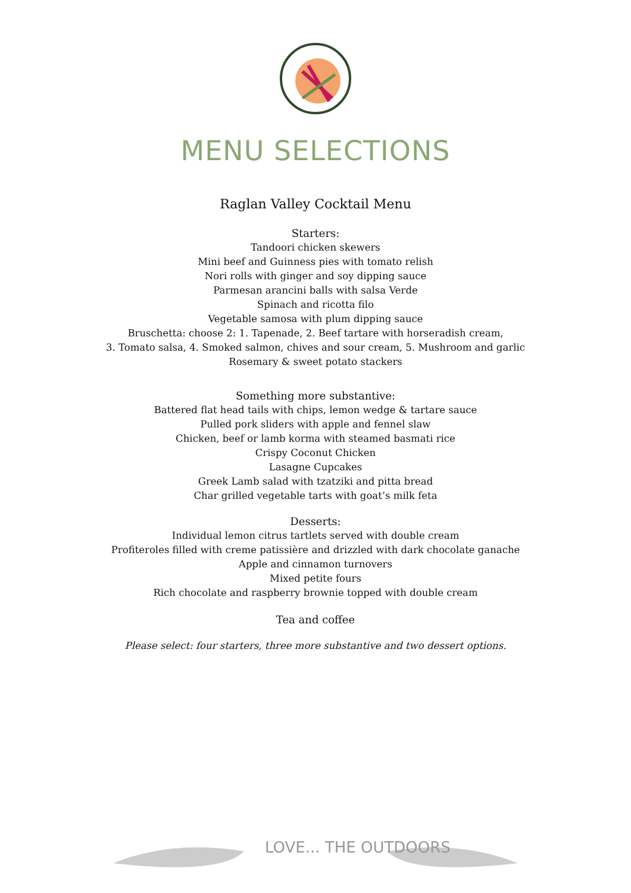MENU SELECTIONS
Raglan Valley Cocktail Menu
Starters:
Tandoori chicken skewers
Mini beef and Guinness pies with tomato relish
Nori rolls with ginger and soy dipping sauce
Parmesan arancini balls with salsa Verde
Spinach and ricotta filo
Vegetable samosa with plum dipping sauce
Bruschetta: choose 2: 1. Tapenade, 2. Beef tartare with horseradish cream,
3. Tomato salsa, 4. Smoked salmon, chives and sour cream, 5. Mushroom and garlic
Rosemary & sweet potato stackers
Something more substantive:
Battered flat head tails with chips, lemon wedge & tartare sauce
Pulled pork sliders with apple and fennel slaw
Chicken, beef or lamb korma with steamed basmati rice
Crispy Coconut Chicken
Lasagne Cupcakes
Greek Lamb salad with tzatziki and pitta bread
Char grilled vegetable tarts with goat’s milk feta
Desserts:
Individual lemon citrus tartlets served with double cream
Profiteroles filled with creme patissière and drizzled with dark chocolate ganache
Apple and cinnamon turnovers
Mixed petite fours
Rich chocolate and raspberry brownie topped with double cream
Tea and coffee
Please select: four starters, three more substantive and two dessert options.
LOVE... THE OUTDOORS